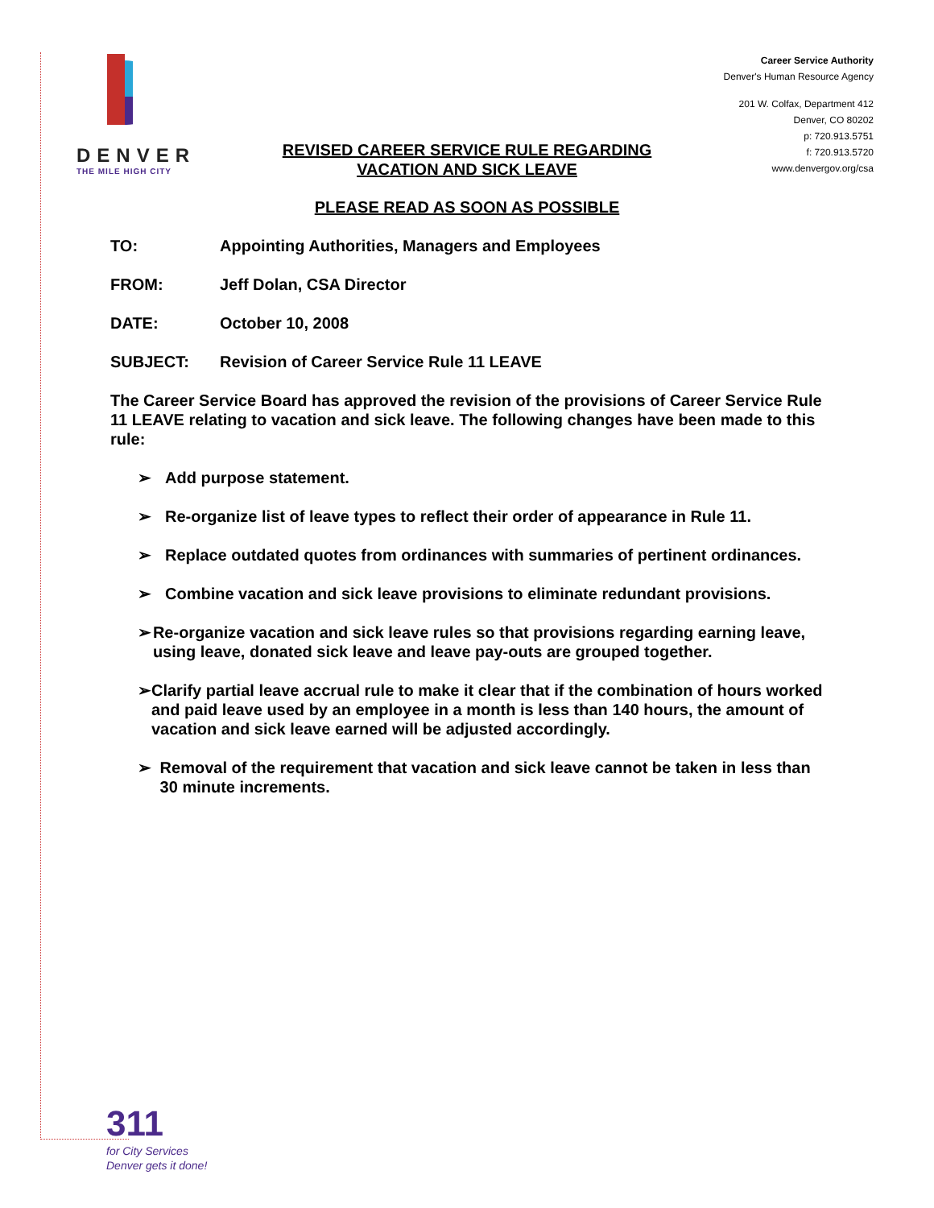DENVER
THE MILE HIGH CITY
Career Service Authority
Denver's Human Resource Agency
201 W. Colfax, Department 412
Denver, CO 80202
p: 720.913.5751
f: 720.913.5720
www.denvergov.org/csa
REVISED CAREER SERVICE RULE REGARDING
VACATION AND SICK LEAVE
PLEASE READ AS SOON AS POSSIBLE
TO: Appointing Authorities, Managers and Employees
FROM: Jeff Dolan, CSA Director
DATE: October 10, 2008
SUBJECT: Revision of Career Service Rule 11 LEAVE
The Career Service Board has approved the revision of the provisions of Career Service Rule 11 LEAVE relating to vacation and sick leave. The following changes have been made to this rule:
➢ Add purpose statement.
➢ Re-organize list of leave types to reflect their order of appearance in Rule 11.
➢ Replace outdated quotes from ordinances with summaries of pertinent ordinances.
➢ Combine vacation and sick leave provisions to eliminate redundant provisions.
➢ Re-organize vacation and sick leave rules so that provisions regarding earning leave, using leave, donated sick leave and leave pay-outs are grouped together.
➢ Clarify partial leave accrual rule to make it clear that if the combination of hours worked and paid leave used by an employee in a month is less than 140 hours, the amount of vacation and sick leave earned will be adjusted accordingly.
➢ Removal of the requirement that vacation and sick leave cannot be taken in less than 30 minute increments.
311
for City Services
Denver gets it done!